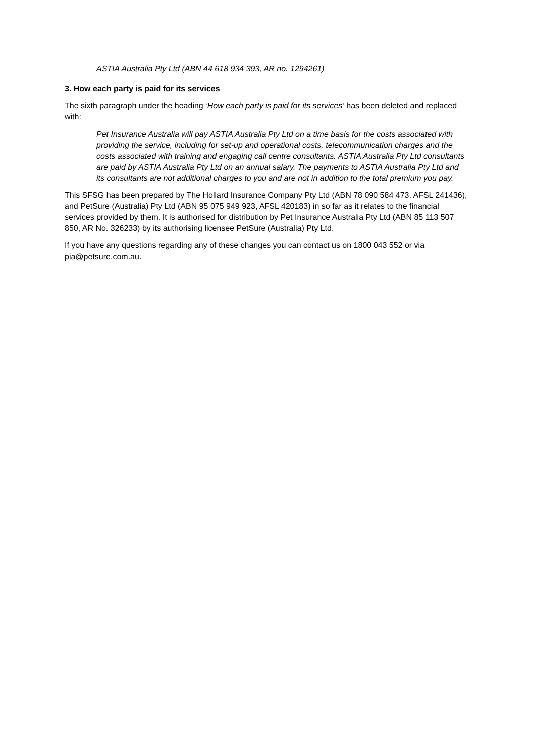ASTIA Australia Pty Ltd (ABN 44 618 934 393, AR no. 1294261)
3. How each party is paid for its services
The sixth paragraph under the heading ‘How each party is paid for its services’ has been deleted and replaced with:
Pet Insurance Australia will pay ASTIA Australia Pty Ltd on a time basis for the costs associated with providing the service, including for set-up and operational costs, telecommunication charges and the costs associated with training and engaging call centre consultants. ASTIA Australia Pty Ltd consultants are paid by ASTIA Australia Pty Ltd on an annual salary. The payments to ASTIA Australia Pty Ltd and its consultants are not additional charges to you and are not in addition to the total premium you pay.
This SFSG has been prepared by The Hollard Insurance Company Pty Ltd (ABN 78 090 584 473, AFSL 241436), and PetSure (Australia) Pty Ltd (ABN 95 075 949 923, AFSL 420183) in so far as it relates to the financial services provided by them. It is authorised for distribution by Pet Insurance Australia Pty Ltd (ABN 85 113 507 850, AR No. 326233) by its authorising licensee PetSure (Australia) Pty Ltd.
If you have any questions regarding any of these changes you can contact us on 1800 043 552 or via pia@petsure.com.au.